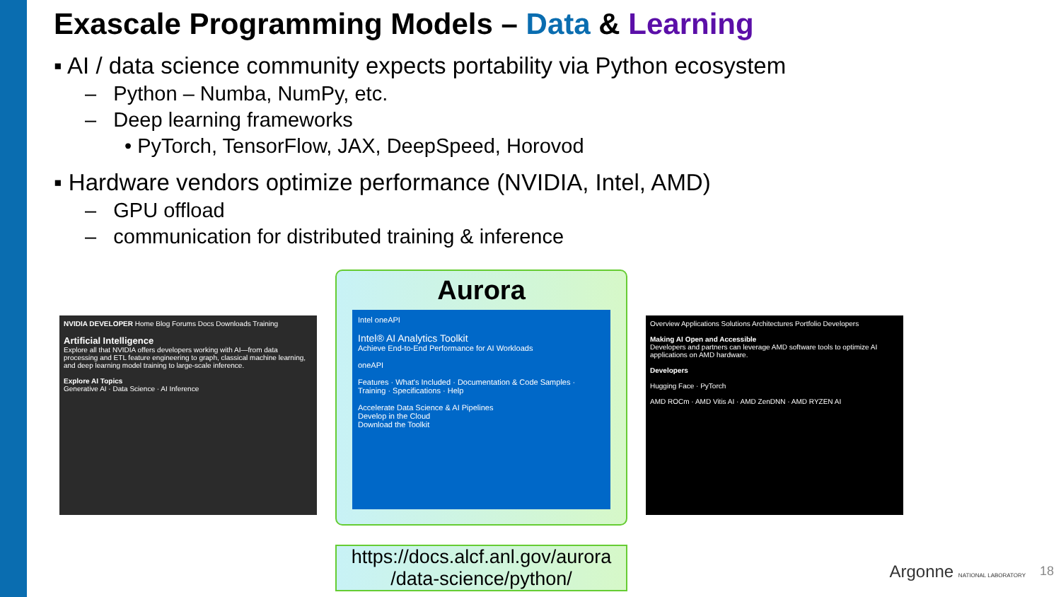Exascale Programming Models – Data & Learning
▪ AI / data science community expects portability via Python ecosystem
– Python – Numba, NumPy, etc.
– Deep learning frameworks
• PyTorch, TensorFlow, JAX, DeepSpeed, Horovod
▪ Hardware vendors optimize performance (NVIDIA, Intel, AMD)
– GPU offload
– communication for distributed training & inference
NVIDIA DEVELOPER Home Blog Forums Docs Downloads Training
Artificial Intelligence
Explore all that NVIDIA offers developers working with AI—from data processing and ETL feature engineering to graph, classical machine learning, and deep learning model training to large-scale inference.
Explore AI Topics
Generative AI · Data Science · AI Inference
Aurora
Intel oneAPI
Intel® AI Analytics Toolkit
Achieve End-to-End Performance for AI Workloads
oneAPI
Features · What's Included · Documentation & Code Samples · Training · Specifications · Help
Accelerate Data Science & AI Pipelines
Develop in the Cloud
Download the Toolkit
Overview Applications Solutions Architectures Portfolio Developers
Making AI Open and Accessible
Developers and partners can leverage AMD software tools to optimize AI applications on AMD hardware.
Developers
Hugging Face · PyTorch
AMD ROCm · AMD Vitis AI · AMD ZenDNN · AMD RYZEN AI
https://docs.alcf.anl.gov/aurora
/data-science/python/
Argonne NATIONAL LABORATORY 18